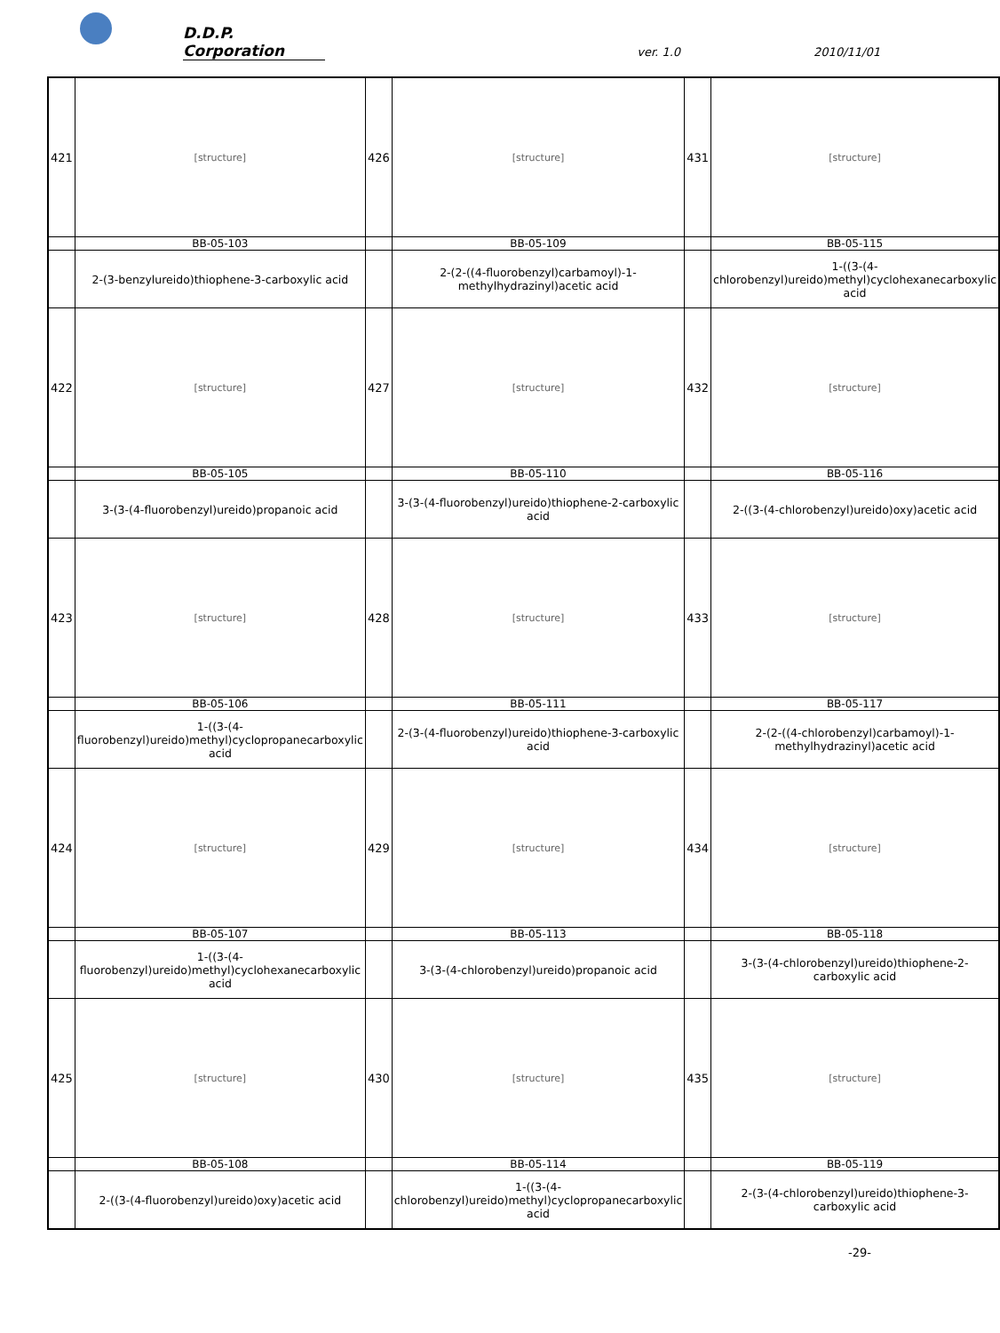D.D.P. Corporation
ver. 1.0
2010/11/01
| 421 | [structure] | 426 | [structure] | 431 | [structure] |
| | BB-05-103 | | BB-05-109 | | BB-05-115 |
| | 2-(3-benzylureido)thiophene-3-carboxylic acid | | 2-(2-((4-fluorobenzyl)carbamoyl)-1-methylhydrazinyl)acetic acid | | 1-((3-(4-chlorobenzyl)ureido)methyl)cyclohexanecarboxylic acid |
| 422 | [structure] | 427 | [structure] | 432 | [structure] |
| | BB-05-105 | | BB-05-110 | | BB-05-116 |
| | 3-(3-(4-fluorobenzyl)ureido)propanoic acid | | 3-(3-(4-fluorobenzyl)ureido)thiophene-2-carboxylic acid | | 2-((3-(4-chlorobenzyl)ureido)oxy)acetic acid |
| 423 | [structure] | 428 | [structure] | 433 | [structure] |
| | BB-05-106 | | BB-05-111 | | BB-05-117 |
| | 1-((3-(4-fluorobenzyl)ureido)methyl)cyclopropanecarboxylic acid | | 2-(3-(4-fluorobenzyl)ureido)thiophene-3-carboxylic acid | | 2-(2-((4-chlorobenzyl)carbamoyl)-1-methylhydrazinyl)acetic acid |
| 424 | [structure] | 429 | [structure] | 434 | [structure] |
| | BB-05-107 | | BB-05-113 | | BB-05-118 |
| | 1-((3-(4-fluorobenzyl)ureido)methyl)cyclohexanecarboxylic acid | | 3-(3-(4-chlorobenzyl)ureido)propanoic acid | | 3-(3-(4-chlorobenzyl)ureido)thiophene-2-carboxylic acid |
| 425 | [structure] | 430 | [structure] | 435 | [structure] |
| | BB-05-108 | | BB-05-114 | | BB-05-119 |
| | 2-((3-(4-fluorobenzyl)ureido)oxy)acetic acid | | 1-((3-(4-chlorobenzyl)ureido)methyl)cyclopropanecarboxylic acid | | 2-(3-(4-chlorobenzyl)ureido)thiophene-3-carboxylic acid |
-29-